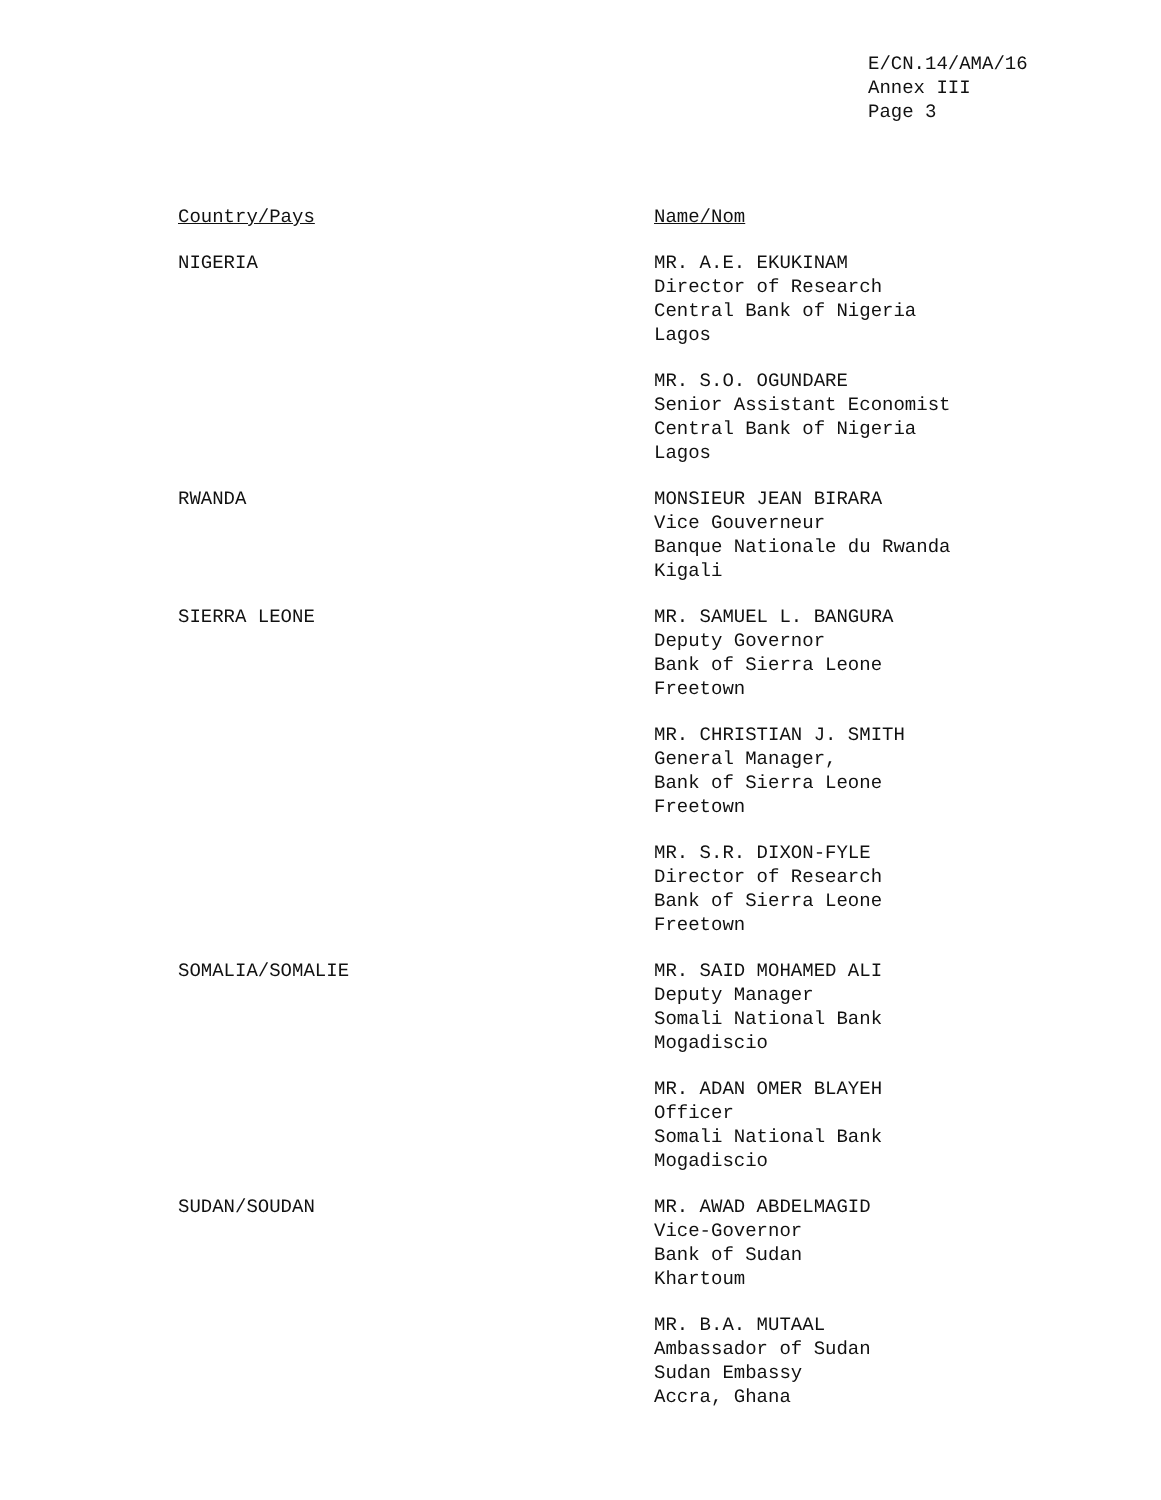E/CN.14/AMA/16
Annex III
Page 3
| Country/Pays | Name/Nom |
| --- | --- |
| NIGERIA | MR. A.E. EKUKINAM Director of Research Central Bank of Nigeria Lagos |
| | MR. S.O. OGUNDARE Senior Assistant Economist Central Bank of Nigeria Lagos |
| RWANDA | MONSIEUR JEAN BIRARA Vice Gouverneur Banque Nationale du Rwanda Kigali |
| SIERRA LEONE | MR. SAMUEL L. BANGURA Deputy Governor Bank of Sierra Leone Freetown |
| | MR. CHRISTIAN J. SMITH General Manager, Bank of Sierra Leone Freetown |
| | MR. S.R. DIXON-FYLE Director of Research Bank of Sierra Leone Freetown |
| SOMALIA/SOMALIE | MR. SAID MOHAMED ALI Deputy Manager Somali National Bank Mogadiscio |
| | MR. ADAN OMER BLAYEH Officer Somali National Bank Mogadiscio |
| SUDAN/SOUDAN | MR. AWAD ABDELMAGID Vice-Governor Bank of Sudan Khartoum |
| | MR. B.A. MUTAAL Ambassador of Sudan Sudan Embassy Accra, Ghana |